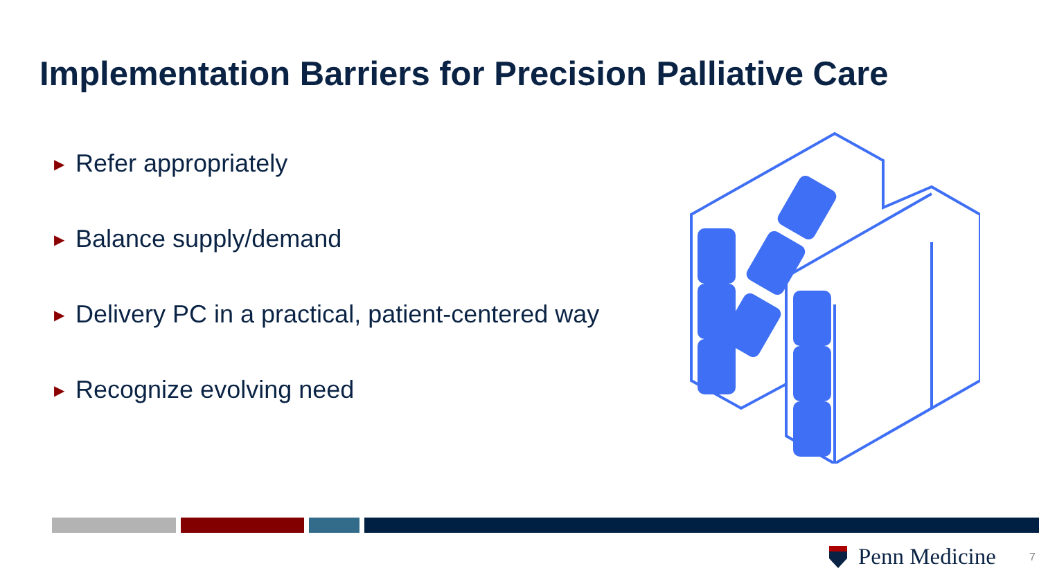Implementation Barriers for Precision Palliative Care
▶ Refer appropriately
▶ Balance supply/demand
▶ Delivery PC in a practical, patient-centered way
▶ Recognize evolving need
Penn Medicine 7